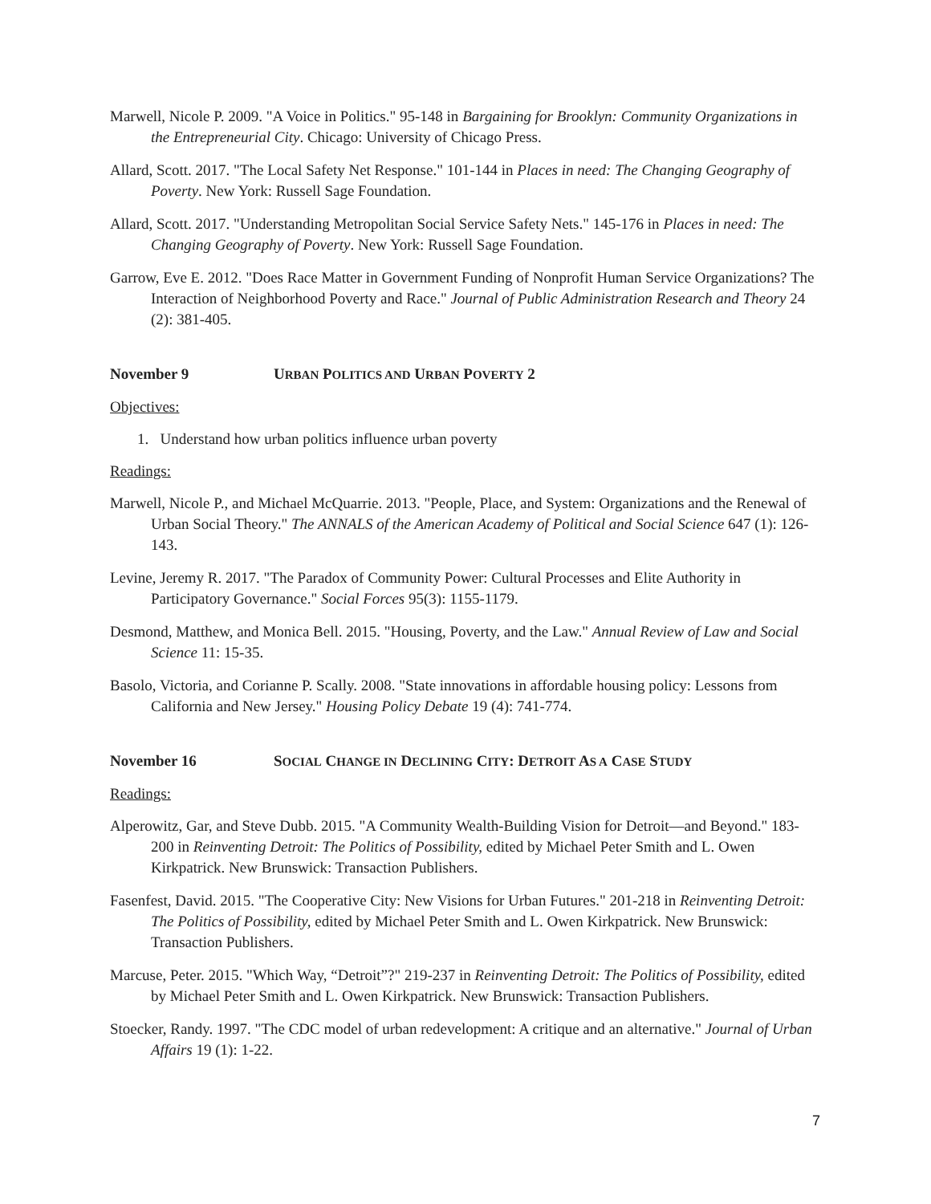Marwell, Nicole P. 2009. "A Voice in Politics." 95-148 in Bargaining for Brooklyn: Community Organizations in the Entrepreneurial City. Chicago: University of Chicago Press.
Allard, Scott. 2017. "The Local Safety Net Response." 101-144 in Places in need: The Changing Geography of Poverty. New York: Russell Sage Foundation.
Allard, Scott. 2017. "Understanding Metropolitan Social Service Safety Nets." 145-176 in Places in need: The Changing Geography of Poverty. New York: Russell Sage Foundation.
Garrow, Eve E. 2012. "Does Race Matter in Government Funding of Nonprofit Human Service Organizations? The Interaction of Neighborhood Poverty and Race." Journal of Public Administration Research and Theory 24 (2): 381-405.
November 9 URBAN POLITICS AND URBAN POVERTY 2
Objectives:
1. Understand how urban politics influence urban poverty
Readings:
Marwell, Nicole P., and Michael McQuarrie. 2013. "People, Place, and System: Organizations and the Renewal of Urban Social Theory." The ANNALS of the American Academy of Political and Social Science 647 (1): 126-143.
Levine, Jeremy R. 2017. "The Paradox of Community Power: Cultural Processes and Elite Authority in Participatory Governance." Social Forces 95(3): 1155-1179.
Desmond, Matthew, and Monica Bell. 2015. "Housing, Poverty, and the Law." Annual Review of Law and Social Science 11: 15-35.
Basolo, Victoria, and Corianne P. Scally. 2008. "State innovations in affordable housing policy: Lessons from California and New Jersey." Housing Policy Debate 19 (4): 741-774.
November 16 SOCIAL CHANGE IN DECLINING CITY: DETROIT AS A CASE STUDY
Readings:
Alperowitz, Gar, and Steve Dubb. 2015. "A Community Wealth-Building Vision for Detroit—and Beyond." 183-200 in Reinventing Detroit: The Politics of Possibility, edited by Michael Peter Smith and L. Owen Kirkpatrick. New Brunswick: Transaction Publishers.
Fasenfest, David. 2015. "The Cooperative City: New Visions for Urban Futures." 201-218 in Reinventing Detroit: The Politics of Possibility, edited by Michael Peter Smith and L. Owen Kirkpatrick. New Brunswick: Transaction Publishers.
Marcuse, Peter. 2015. "Which Way, “Detroit”?" 219-237 in Reinventing Detroit: The Politics of Possibility, edited by Michael Peter Smith and L. Owen Kirkpatrick. New Brunswick: Transaction Publishers.
Stoecker, Randy. 1997. "The CDC model of urban redevelopment: A critique and an alternative." Journal of Urban Affairs 19 (1): 1-22.
7